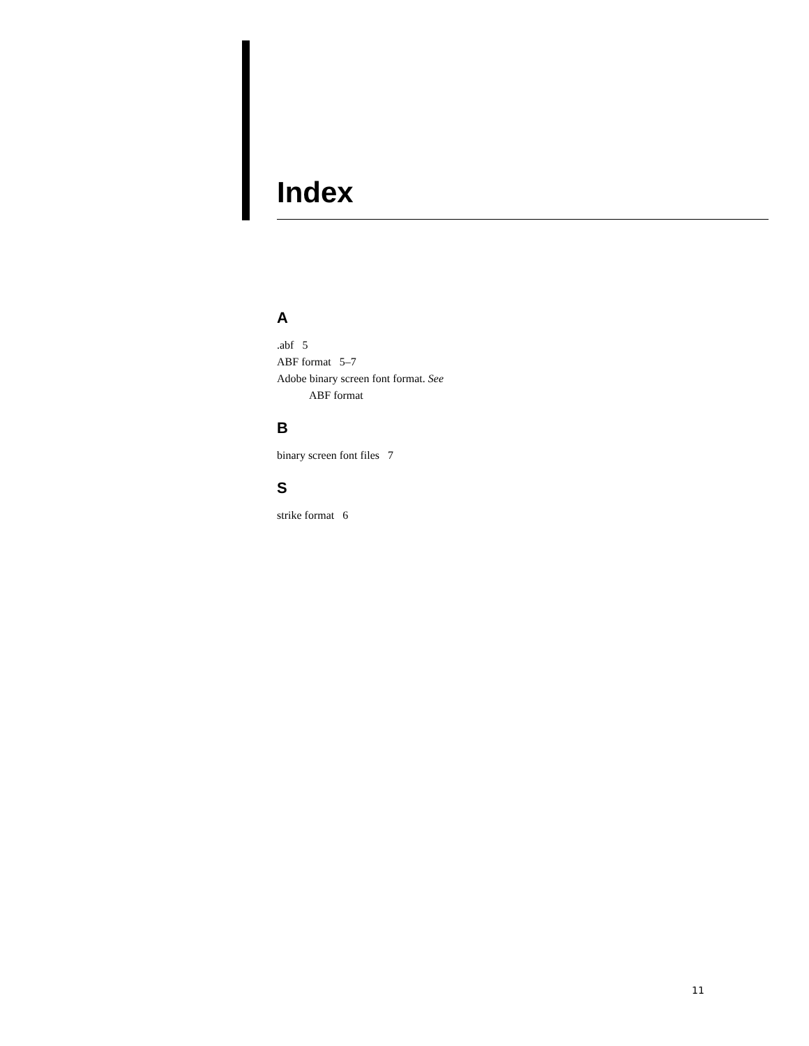Index
A
.abf 5
ABF format 5–7
Adobe binary screen font format. See
ABF format
B
binary screen font files 7
S
strike format 6
11